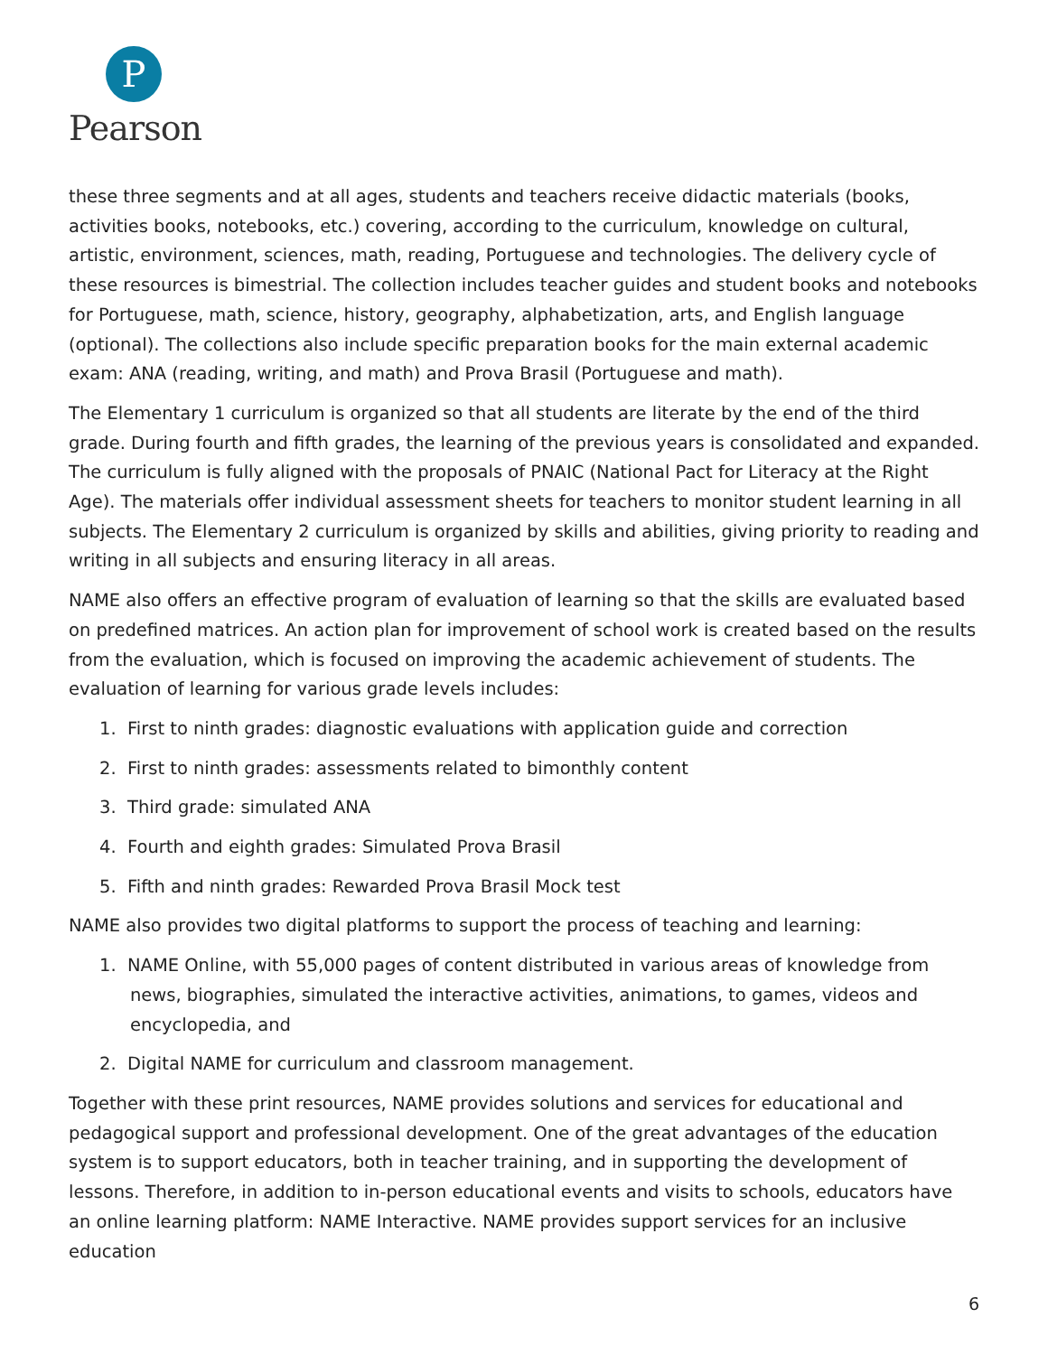P
Pearson
these three segments and at all ages, students and teachers receive didactic materials (books, activities books, notebooks, etc.) covering, according to the curriculum, knowledge on cultural, artistic, environment, sciences, math, reading, Portuguese and technologies. The delivery cycle of these resources is bimestrial. The collection includes teacher guides and student books and notebooks for Portuguese, math, science, history, geography, alphabetization, arts, and English language (optional). The collections also include specific preparation books for the main external academic exam: ANA (reading, writing, and math) and Prova Brasil (Portuguese and math).
The Elementary 1 curriculum is organized so that all students are literate by the end of the third grade. During fourth and fifth grades, the learning of the previous years is consolidated and expanded. The curriculum is fully aligned with the proposals of PNAIC (National Pact for Literacy at the Right Age). The materials offer individual assessment sheets for teachers to monitor student learning in all subjects. The Elementary 2 curriculum is organized by skills and abilities, giving priority to reading and writing in all subjects and ensuring literacy in all areas.
NAME also offers an effective program of evaluation of learning so that the skills are evaluated based on predefined matrices. An action plan for improvement of school work is created based on the results from the evaluation, which is focused on improving the academic achievement of students. The evaluation of learning for various grade levels includes:
1. First to ninth grades: diagnostic evaluations with application guide and correction
2. First to ninth grades: assessments related to bimonthly content
3. Third grade: simulated ANA
4. Fourth and eighth grades: Simulated Prova Brasil
5. Fifth and ninth grades: Rewarded Prova Brasil Mock test
NAME also provides two digital platforms to support the process of teaching and learning:
1. NAME Online, with 55,000 pages of content distributed in various areas of knowledge from news, biographies, simulated the interactive activities, animations, to games, videos and encyclopedia, and
2. Digital NAME for curriculum and classroom management.
Together with these print resources, NAME provides solutions and services for educational and pedagogical support and professional development. One of the great advantages of the education system is to support educators, both in teacher training, and in supporting the development of lessons. Therefore, in addition to in-person educational events and visits to schools, educators have an online learning platform: NAME Interactive. NAME provides support services for an inclusive education
6